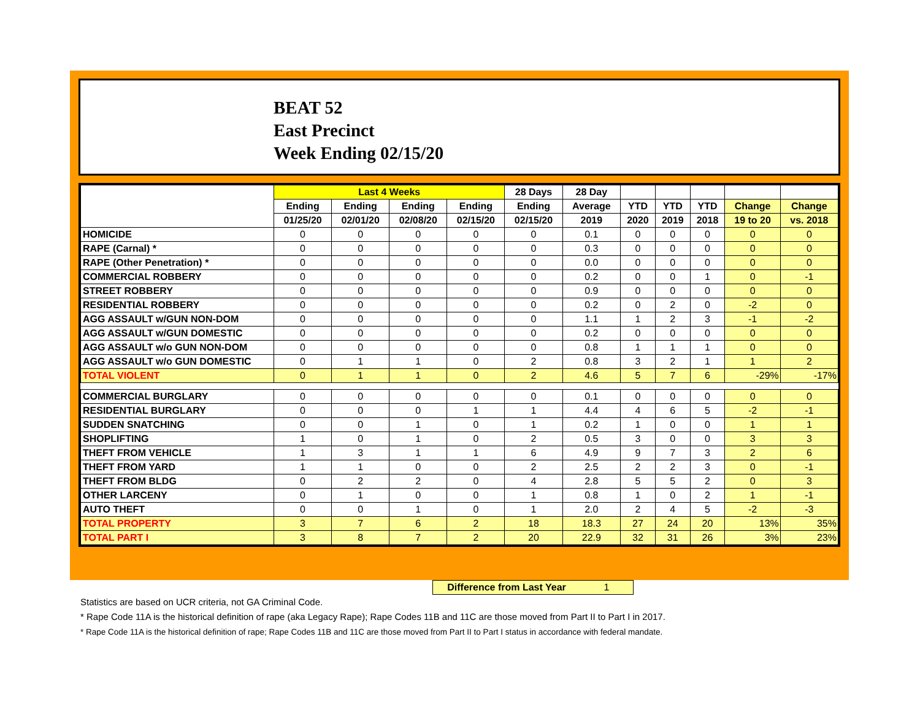BEAT 52
East Precinct
Week Ending 02/15/20
| | Last 4 Weeks | | | | 28 Days | 28 Day | | | | | |
| --- | --- | --- | --- | --- | --- | --- | --- | --- | --- | --- | --- |
| | Ending | Ending | Ending | Ending | Ending | Average | YTD | YTD | YTD | Change | Change |
| | 01/25/20 | 02/01/20 | 02/08/20 | 02/15/20 | 02/15/20 | 2019 | 2020 | 2019 | 2018 | 19 to 20 | vs. 2018 |
| HOMICIDE | 0 | 0 | 0 | 0 | 0 | 0.1 | 0 | 0 | 0 | 0 | 0 |
| RAPE (Carnal) * | 0 | 0 | 0 | 0 | 0 | 0.3 | 0 | 0 | 0 | 0 | 0 |
| RAPE (Other Penetration) * | 0 | 0 | 0 | 0 | 0 | 0.0 | 0 | 0 | 0 | 0 | 0 |
| COMMERCIAL ROBBERY | 0 | 0 | 0 | 0 | 0 | 0.2 | 0 | 0 | 1 | 0 | -1 |
| STREET ROBBERY | 0 | 0 | 0 | 0 | 0 | 0.9 | 0 | 0 | 0 | 0 | 0 |
| RESIDENTIAL ROBBERY | 0 | 0 | 0 | 0 | 0 | 0.2 | 0 | 2 | 0 | -2 | 0 |
| AGG ASSAULT w/GUN NON-DOM | 0 | 0 | 0 | 0 | 0 | 1.1 | 1 | 2 | 3 | -1 | -2 |
| AGG ASSAULT w/GUN DOMESTIC | 0 | 0 | 0 | 0 | 0 | 0.2 | 0 | 0 | 0 | 0 | 0 |
| AGG ASSAULT w/o GUN NON-DOM | 0 | 0 | 0 | 0 | 0 | 0.8 | 1 | 1 | 1 | 0 | 0 |
| AGG ASSAULT w/o GUN DOMESTIC | 0 | 1 | 1 | 0 | 2 | 0.8 | 3 | 2 | 1 | 1 | 2 |
| TOTAL VIOLENT | 0 | 1 | 1 | 0 | 2 | 4.6 | 5 | 7 | 6 | -29% | -17% |
| COMMERCIAL BURGLARY | 0 | 0 | 0 | 0 | 0 | 0.1 | 0 | 0 | 0 | 0 | 0 |
| RESIDENTIAL BURGLARY | 0 | 0 | 0 | 1 | 1 | 4.4 | 4 | 6 | 5 | -2 | -1 |
| SUDDEN SNATCHING | 0 | 0 | 1 | 0 | 1 | 0.2 | 1 | 0 | 0 | 1 | 1 |
| SHOPLIFTING | 1 | 0 | 1 | 0 | 2 | 0.5 | 3 | 0 | 0 | 3 | 3 |
| THEFT FROM VEHICLE | 1 | 3 | 1 | 1 | 6 | 4.9 | 9 | 7 | 3 | 2 | 6 |
| THEFT FROM YARD | 1 | 1 | 0 | 0 | 2 | 2.5 | 2 | 2 | 3 | 0 | -1 |
| THEFT FROM BLDG | 0 | 2 | 2 | 0 | 4 | 2.8 | 5 | 5 | 2 | 0 | 3 |
| OTHER LARCENY | 0 | 1 | 0 | 0 | 1 | 0.8 | 1 | 0 | 2 | 1 | -1 |
| AUTO THEFT | 0 | 0 | 1 | 0 | 1 | 2.0 | 2 | 4 | 5 | -2 | -3 |
| TOTAL PROPERTY | 3 | 7 | 6 | 2 | 18 | 18.3 | 27 | 24 | 20 | 13% | 35% |
| TOTAL PART I | 3 | 8 | 7 | 2 | 20 | 22.9 | 32 | 31 | 26 | 3% | 23% |
Difference from Last Year 1
Statistics are based on UCR criteria, not GA Criminal Code.
* Rape Code 11A is the historical definition of rape (aka Legacy Rape); Rape Codes 11B and 11C are those moved from Part II to Part I in 2017.
* Rape Code 11A is the historical definition of rape; Rape Codes 11B and 11C are those moved from Part II to Part I status in accordance with federal mandate.